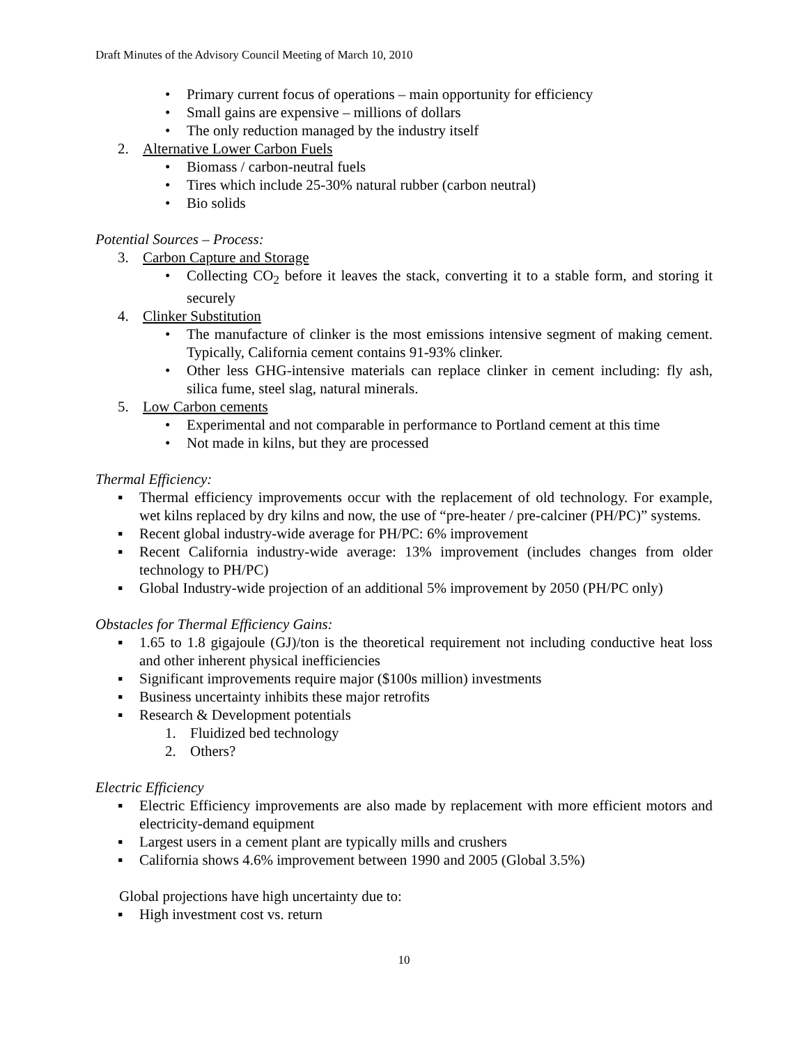Draft Minutes of the Advisory Council Meeting of March 10, 2010
• Primary current focus of operations – main opportunity for efficiency
• Small gains are expensive – millions of dollars
• The only reduction managed by the industry itself
2. Alternative Lower Carbon Fuels
• Biomass / carbon-neutral fuels
• Tires which include 25-30% natural rubber (carbon neutral)
• Bio solids
Potential Sources – Process:
3. Carbon Capture and Storage
• Collecting CO<sub>2</sub> before it leaves the stack, converting it to a stable form, and storing it securely
4. Clinker Substitution
• The manufacture of clinker is the most emissions intensive segment of making cement. Typically, California cement contains 91-93% clinker.
• Other less GHG-intensive materials can replace clinker in cement including: fly ash, silica fume, steel slag, natural minerals.
5. Low Carbon cements
• Experimental and not comparable in performance to Portland cement at this time
• Not made in kilns, but they are processed
Thermal Efficiency:
▪ Thermal efficiency improvements occur with the replacement of old technology. For example, wet kilns replaced by dry kilns and now, the use of “pre-heater / pre-calciner (PH/PC)” systems.
▪ Recent global industry-wide average for PH/PC: 6% improvement
▪ Recent California industry-wide average: 13% improvement (includes changes from older technology to PH/PC)
▪ Global Industry-wide projection of an additional 5% improvement by 2050 (PH/PC only)
Obstacles for Thermal Efficiency Gains:
▪ 1.65 to 1.8 gigajoule (GJ)/ton is the theoretical requirement not including conductive heat loss and other inherent physical inefficiencies
▪ Significant improvements require major ($100s million) investments
▪ Business uncertainty inhibits these major retrofits
▪ Research & Development potentials
1. Fluidized bed technology
2. Others?
Electric Efficiency
▪ Electric Efficiency improvements are also made by replacement with more efficient motors and electricity-demand equipment
▪ Largest users in a cement plant are typically mills and crushers
▪ California shows 4.6% improvement between 1990 and 2005 (Global 3.5%)
Global projections have high uncertainty due to:
▪ High investment cost vs. return
10